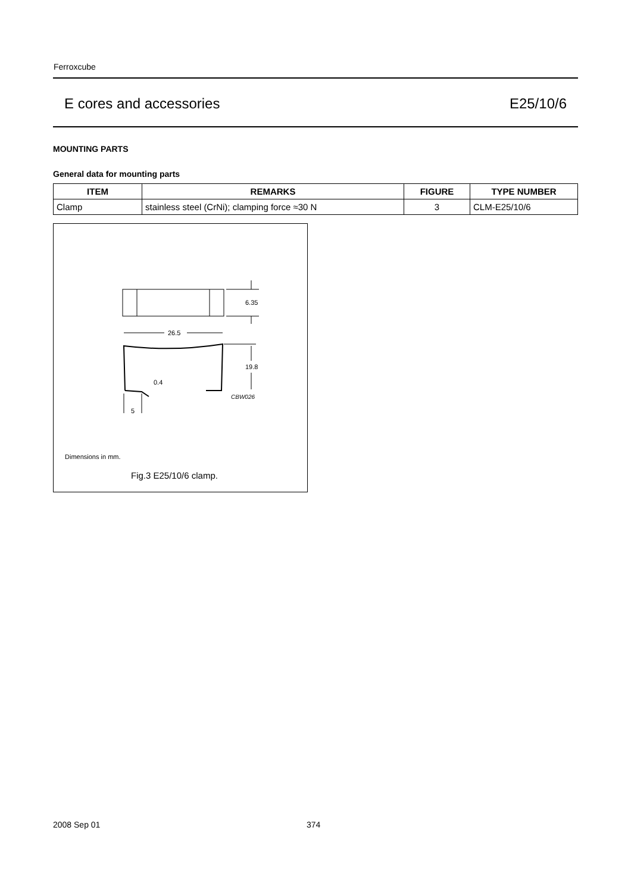Ferroxcube
E cores and accessories E25/10/6
MOUNTING PARTS
General data for mounting parts
| ITEM | REMARKS | FIGURE | TYPE NUMBER |
| --- | --- | --- | --- |
| Clamp | stainless steel (CrNi); clamping force ≈30 N | 3 | CLM-E25/10/6 |
6.35
26.5
19.8
0.4
CBW026
5
Dimensions in mm.
Fig.3 E25/10/6 clamp.
2008 Sep 01 374